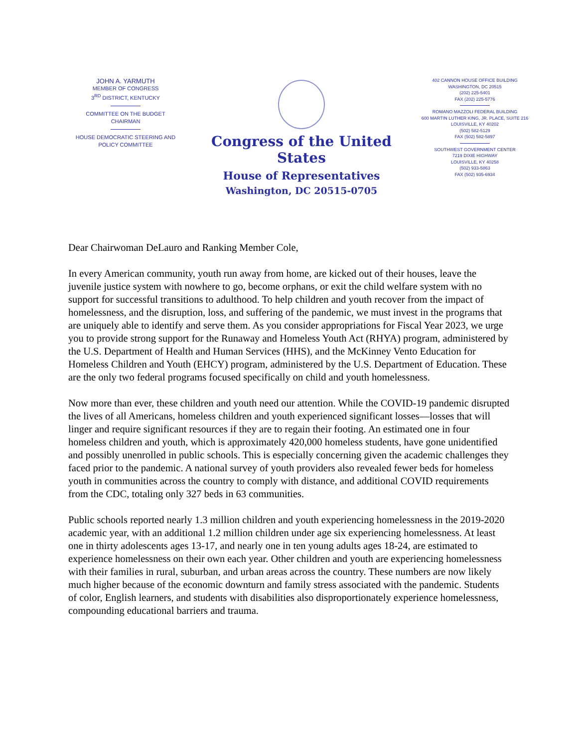JOHN A. YARMUTH
MEMBER OF CONGRESS
3<sup>RD</sup> DISTRICT, KENTUCKY
COMMITTEE ON THE BUDGET
CHAIRMAN
HOUSE DEMOCRATIC STEERING AND
POLICY COMMITTEE
Congress of the United States
House of Representatives
Washington, DC 20515-0705
402 CANNON HOUSE OFFICE BUILDING
WASHINGTON, DC 20515
(202) 225-5401
FAX (202) 225-5776
ROMANO MAZZOLI FEDERAL BUILDING
600 MARTIN LUTHER KING, JR. PLACE, SUITE 216
LOUISVILLE, KY 40202
(502) 582-5129
FAX (502) 582-5897
SOUTHWEST GOVERNMENT CENTER
7219 DIXIE HIGHWAY
LOUISVILLE, KY 40258
(502) 933-5863
FAX (502) 935-6934
Dear Chairwoman DeLauro and Ranking Member Cole,
In every American community, youth run away from home, are kicked out of their houses, leave the juvenile justice system with nowhere to go, become orphans, or exit the child welfare system with no support for successful transitions to adulthood. To help children and youth recover from the impact of homelessness, and the disruption, loss, and suffering of the pandemic, we must invest in the programs that are uniquely able to identify and serve them. As you consider appropriations for Fiscal Year 2023, we urge you to provide strong support for the Runaway and Homeless Youth Act (RHYA) program, administered by the U.S. Department of Health and Human Services (HHS), and the McKinney Vento Education for Homeless Children and Youth (EHCY) program, administered by the U.S. Department of Education. These are the only two federal programs focused specifically on child and youth homelessness.
Now more than ever, these children and youth need our attention. While the COVID-19 pandemic disrupted the lives of all Americans, homeless children and youth experienced significant losses—losses that will linger and require significant resources if they are to regain their footing. An estimated one in four homeless children and youth, which is approximately 420,000 homeless students, have gone unidentified and possibly unenrolled in public schools. This is especially concerning given the academic challenges they faced prior to the pandemic. A national survey of youth providers also revealed fewer beds for homeless youth in communities across the country to comply with distance, and additional COVID requirements from the CDC, totaling only 327 beds in 63 communities.
Public schools reported nearly 1.3 million children and youth experiencing homelessness in the 2019-2020 academic year, with an additional 1.2 million children under age six experiencing homelessness. At least one in thirty adolescents ages 13-17, and nearly one in ten young adults ages 18-24, are estimated to experience homelessness on their own each year. Other children and youth are experiencing homelessness with their families in rural, suburban, and urban areas across the country. These numbers are now likely much higher because of the economic downturn and family stress associated with the pandemic. Students of color, English learners, and students with disabilities also disproportionately experience homelessness, compounding educational barriers and trauma.